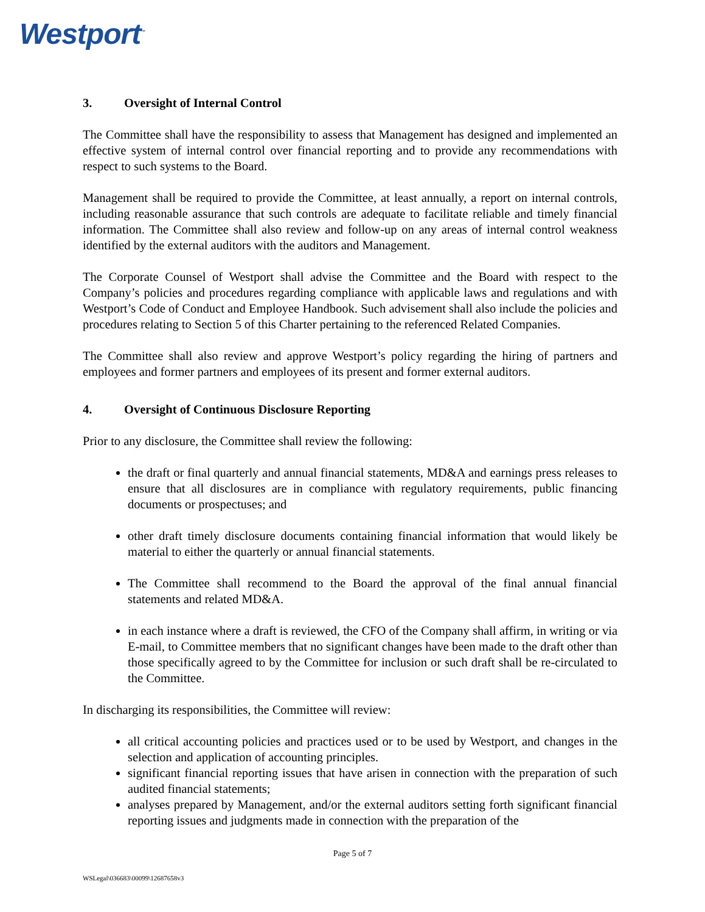Westport<sup>™</sup>
3. Oversight of Internal Control
The Committee shall have the responsibility to assess that Management has designed and implemented an effective system of internal control over financial reporting and to provide any recommendations with respect to such systems to the Board.
Management shall be required to provide the Committee, at least annually, a report on internal controls, including reasonable assurance that such controls are adequate to facilitate reliable and timely financial information. The Committee shall also review and follow-up on any areas of internal control weakness identified by the external auditors with the auditors and Management.
The Corporate Counsel of Westport shall advise the Committee and the Board with respect to the Company’s policies and procedures regarding compliance with applicable laws and regulations and with Westport’s Code of Conduct and Employee Handbook. Such advisement shall also include the policies and procedures relating to Section 5 of this Charter pertaining to the referenced Related Companies.
The Committee shall also review and approve Westport’s policy regarding the hiring of partners and employees and former partners and employees of its present and former external auditors.
4. Oversight of Continuous Disclosure Reporting
Prior to any disclosure, the Committee shall review the following:
the draft or final quarterly and annual financial statements, MD&A and earnings press releases to ensure that all disclosures are in compliance with regulatory requirements, public financing documents or prospectuses; and
other draft timely disclosure documents containing financial information that would likely be material to either the quarterly or annual financial statements.
The Committee shall recommend to the Board the approval of the final annual financial statements and related MD&A.
in each instance where a draft is reviewed, the CFO of the Company shall affirm, in writing or via E-mail, to Committee members that no significant changes have been made to the draft other than those specifically agreed to by the Committee for inclusion or such draft shall be re-circulated to the Committee.
In discharging its responsibilities, the Committee will review:
all critical accounting policies and practices used or to be used by Westport, and changes in the selection and application of accounting principles.
significant financial reporting issues that have arisen in connection with the preparation of such audited financial statements;
analyses prepared by Management, and/or the external auditors setting forth significant financial reporting issues and judgments made in connection with the preparation of the
Page 5 of 7
WSLegal\036683\00099\12687658v3